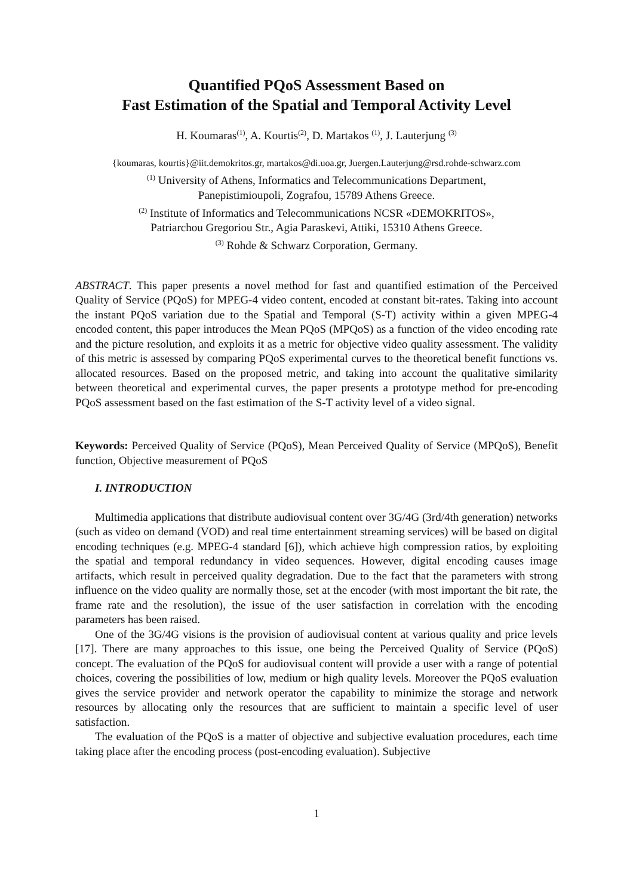Quantified PQoS Assessment Based on
Fast Estimation of the Spatial and Temporal Activity Level
H. Koumaras<sup>(1)</sup>, A. Kourtis<sup>(2)</sup>, D. Martakos <sup>(1)</sup>, J. Lauterjung <sup>(3)</sup>
{koumaras, kourtis}@iit.demokritos.gr, martakos@di.uoa.gr, Juergen.Lauterjung@rsd.rohde-schwarz.com
<sup>(1)</sup> University of Athens, Informatics and Telecommunications Department,
Panepistimioupoli, Zografou, 15789 Athens Greece.
<sup>(2)</sup> Institute of Informatics and Telecommunications NCSR «DEMOKRITOS»,
Patriarchou Gregoriou Str., Agia Paraskevi, Attiki, 15310 Athens Greece.
<sup>(3)</sup> Rohde & Schwarz Corporation, Germany.
ABSTRACT. This paper presents a novel method for fast and quantified estimation of the Perceived Quality of Service (PQoS) for MPEG-4 video content, encoded at constant bit-rates. Taking into account the instant PQoS variation due to the Spatial and Temporal (S-T) activity within a given MPEG-4 encoded content, this paper introduces the Mean PQoS (MPQoS) as a function of the video encoding rate and the picture resolution, and exploits it as a metric for objective video quality assessment. The validity of this metric is assessed by comparing PQoS experimental curves to the theoretical benefit functions vs. allocated resources. Based on the proposed metric, and taking into account the qualitative similarity between theoretical and experimental curves, the paper presents a prototype method for pre-encoding PQoS assessment based on the fast estimation of the S-T activity level of a video signal.
Keywords: Perceived Quality of Service (PQoS), Mean Perceived Quality of Service (MPQoS), Benefit function, Objective measurement of PQoS
I. INTRODUCTION
Multimedia applications that distribute audiovisual content over 3G/4G (3rd/4th generation) networks (such as video on demand (VOD) and real time entertainment streaming services) will be based on digital encoding techniques (e.g. MPEG-4 standard [6]), which achieve high compression ratios, by exploiting the spatial and temporal redundancy in video sequences. However, digital encoding causes image artifacts, which result in perceived quality degradation. Due to the fact that the parameters with strong influence on the video quality are normally those, set at the encoder (with most important the bit rate, the frame rate and the resolution), the issue of the user satisfaction in correlation with the encoding parameters has been raised.
One of the 3G/4G visions is the provision of audiovisual content at various quality and price levels [17]. There are many approaches to this issue, one being the Perceived Quality of Service (PQoS) concept. The evaluation of the PQoS for audiovisual content will provide a user with a range of potential choices, covering the possibilities of low, medium or high quality levels. Moreover the PQoS evaluation gives the service provider and network operator the capability to minimize the storage and network resources by allocating only the resources that are sufficient to maintain a specific level of user satisfaction.
The evaluation of the PQoS is a matter of objective and subjective evaluation procedures, each time taking place after the encoding process (post-encoding evaluation). Subjective
1